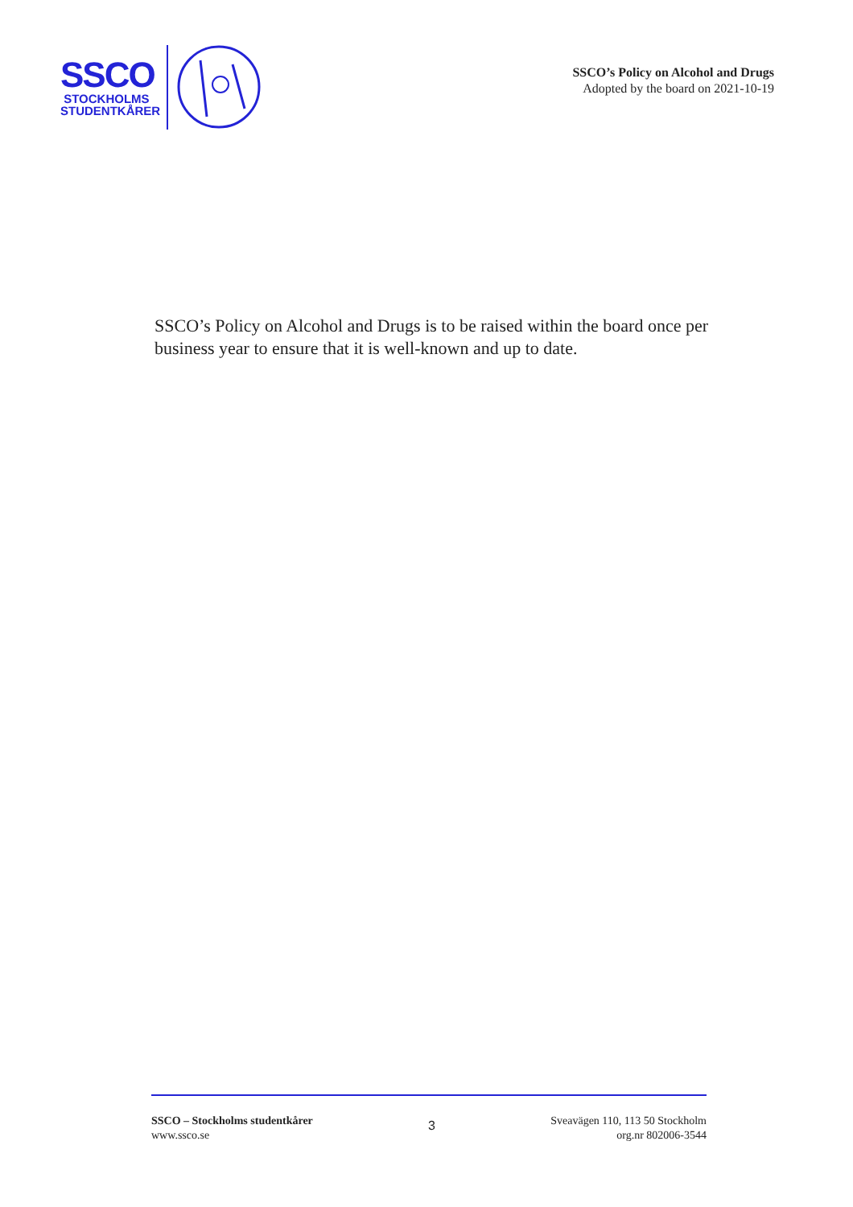SSCO
STOCKHOLMS
STUDENTKÅRER
SSCO’s Policy on Alcohol and Drugs
Adopted by the board on 2021-10-19
SSCO’s Policy on Alcohol and Drugs is to be raised within the board once per business year to ensure that it is well-known and up to date.
SSCO – Stockholms studentkårer
www.ssco.se
3
Sveavägen 110, 113 50 Stockholm
org.nr 802006-3544